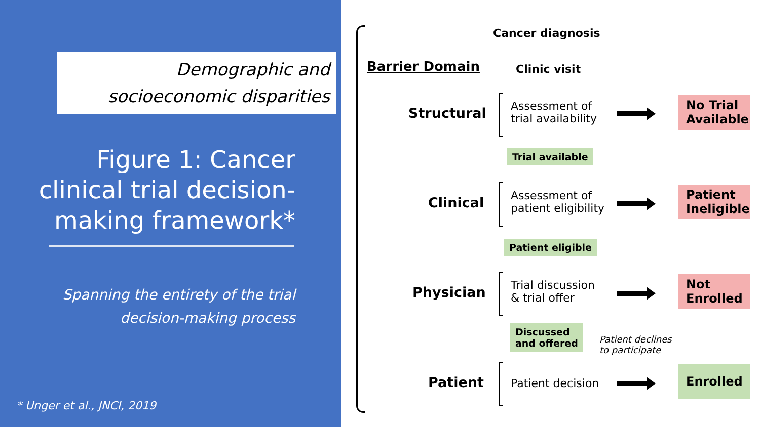Demographic and
socioeconomic disparities
Figure 1: Cancer clinical trial decision-making framework*
Spanning the entirety of the trial decision-making process
* Unger et al., JNCI, 2019
Cancer diagnosis
Barrier Domain Clinic visit
Structural
Assessment of
trial availability
No Trial Available
Trial available
Clinical
Assessment of
patient eligibility
Patient Ineligible
Patient eligible
Physician
Trial discussion
& trial offer
Not Enrolled
Discussed
and offered
Patient declines
to participate
Patient Patient decision
Enrolled